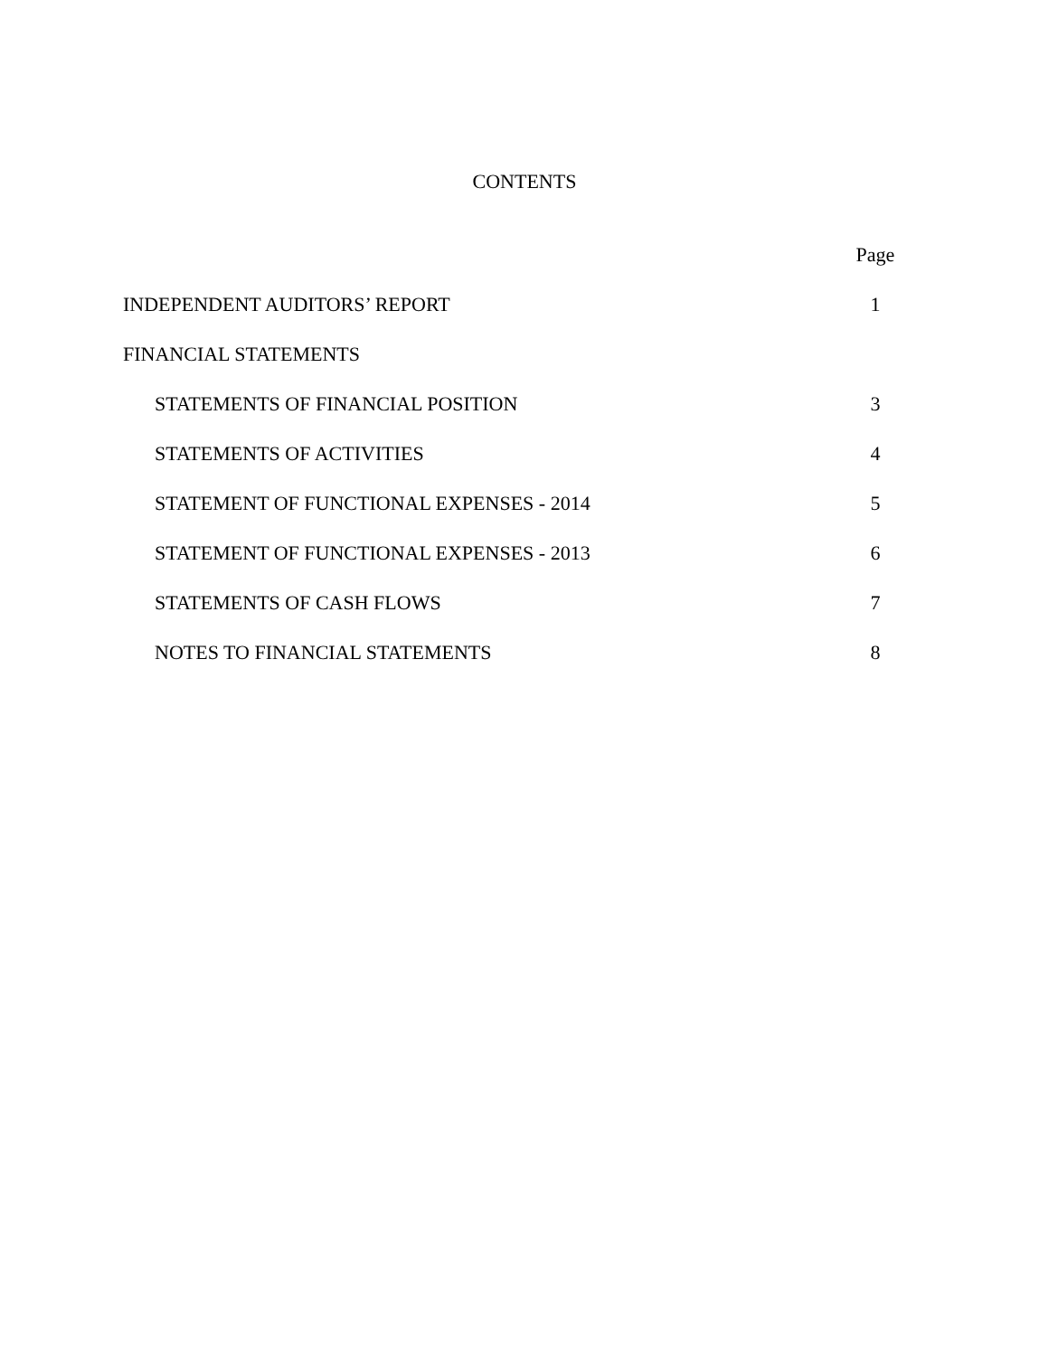CONTENTS
Page
INDEPENDENT AUDITORS’ REPORT 1
FINANCIAL STATEMENTS
STATEMENTS OF FINANCIAL POSITION 3
STATEMENTS OF ACTIVITIES 4
STATEMENT OF FUNCTIONAL EXPENSES - 2014 5
STATEMENT OF FUNCTIONAL EXPENSES - 2013 6
STATEMENTS OF CASH FLOWS 7
NOTES TO FINANCIAL STATEMENTS 8